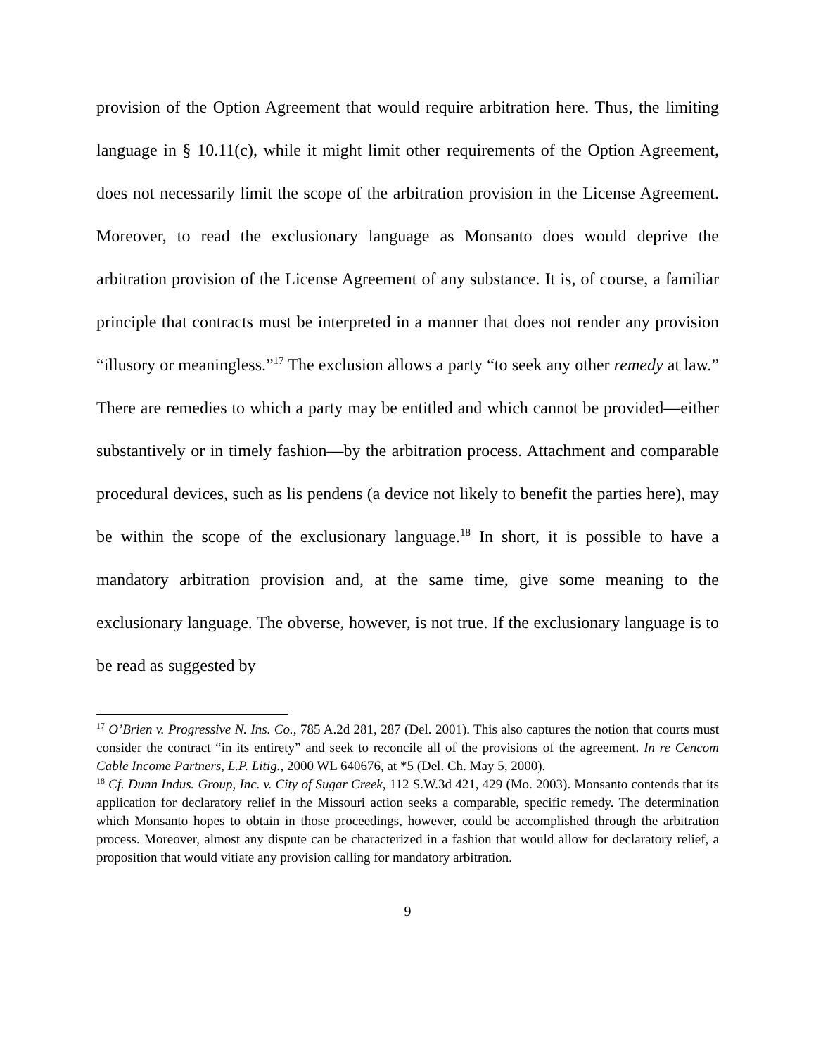provision of the Option Agreement that would require arbitration here. Thus, the limiting language in § 10.11(c), while it might limit other requirements of the Option Agreement, does not necessarily limit the scope of the arbitration provision in the License Agreement. Moreover, to read the exclusionary language as Monsanto does would deprive the arbitration provision of the License Agreement of any substance. It is, of course, a familiar principle that contracts must be interpreted in a manner that does not render any provision “illusory or meaningless.”<sup>17</sup> The exclusion allows a party “to seek any other remedy at law.” There are remedies to which a party may be entitled and which cannot be provided—either substantively or in timely fashion—by the arbitration process. Attachment and comparable procedural devices, such as lis pendens (a device not likely to benefit the parties here), may be within the scope of the exclusionary language.<sup>18</sup> In short, it is possible to have a mandatory arbitration provision and, at the same time, give some meaning to the exclusionary language. The obverse, however, is not true. If the exclusionary language is to be read as suggested by
<sup>17</sup> O’Brien v. Progressive N. Ins. Co., 785 A.2d 281, 287 (Del. 2001). This also captures the notion that courts must consider the contract “in its entirety” and seek to reconcile all of the provisions of the agreement. In re Cencom Cable Income Partners, L.P. Litig., 2000 WL 640676, at *5 (Del. Ch. May 5, 2000).
<sup>18</sup> Cf. Dunn Indus. Group, Inc. v. City of Sugar Creek, 112 S.W.3d 421, 429 (Mo. 2003). Monsanto contends that its application for declaratory relief in the Missouri action seeks a comparable, specific remedy. The determination which Monsanto hopes to obtain in those proceedings, however, could be accomplished through the arbitration process. Moreover, almost any dispute can be characterized in a fashion that would allow for declaratory relief, a proposition that would vitiate any provision calling for mandatory arbitration.
9